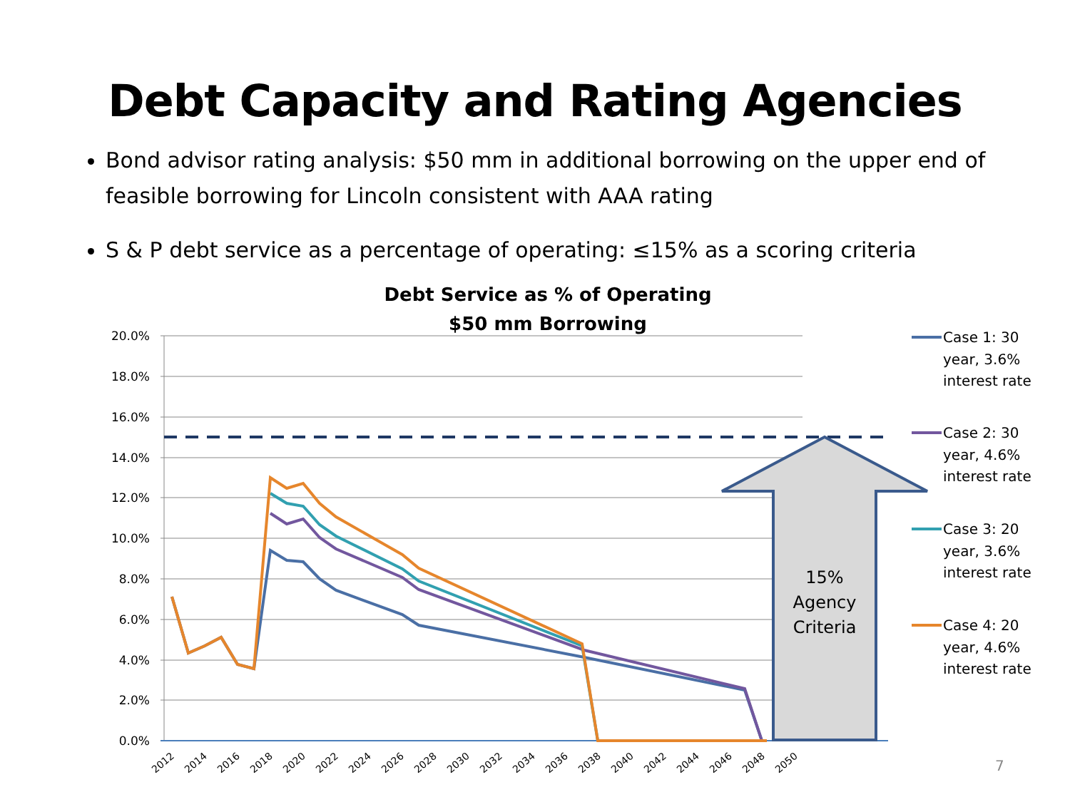Debt Capacity and Rating Agencies
Bond advisor rating analysis: $50 mm in additional borrowing on the upper end of feasible borrowing for Lincoln consistent with AAA rating
S & P debt service as a percentage of operating: ≤15% as a scoring criteria
Debt Service as % of Operating
$50 mm Borrowing
20.0%
18.0%
16.0%
14.0%
12.0%
10.0%
8.0%
6.0%
4.0%
2.0%
0.0%
2012
2014
2016
2018
2020
2022
2024
2026
2028
2030
2032
2034
2036
2038
2040
2042
2044
2046
2048
2050
15%
Agency
Criteria
Case 1: 30
year, 3.6%
interest rate
Case 2: 30
year, 4.6%
interest rate
Case 3: 20
year, 3.6%
interest rate
Case 4: 20
year, 4.6%
interest rate
7